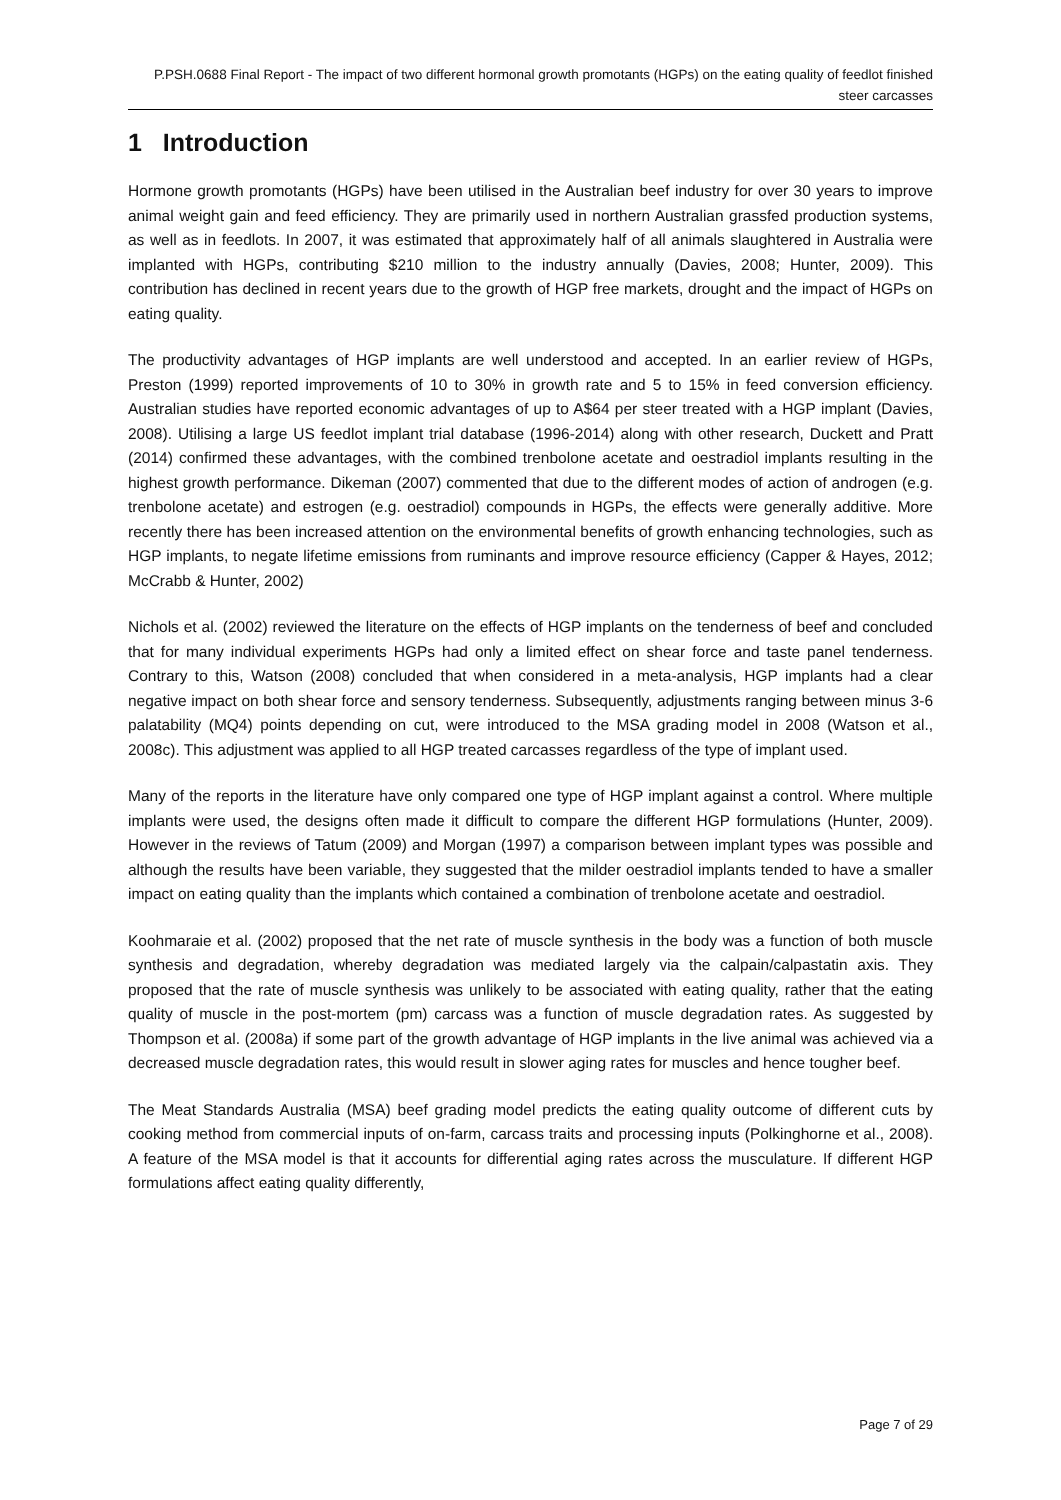P.PSH.0688 Final Report - The impact of two different hormonal growth promotants (HGPs) on the eating quality of feedlot finished steer carcasses
1 Introduction
Hormone growth promotants (HGPs) have been utilised in the Australian beef industry for over 30 years to improve animal weight gain and feed efficiency. They are primarily used in northern Australian grassfed production systems, as well as in feedlots. In 2007, it was estimated that approximately half of all animals slaughtered in Australia were implanted with HGPs, contributing $210 million to the industry annually (Davies, 2008; Hunter, 2009). This contribution has declined in recent years due to the growth of HGP free markets, drought and the impact of HGPs on eating quality.
The productivity advantages of HGP implants are well understood and accepted. In an earlier review of HGPs, Preston (1999) reported improvements of 10 to 30% in growth rate and 5 to 15% in feed conversion efficiency. Australian studies have reported economic advantages of up to A$64 per steer treated with a HGP implant (Davies, 2008). Utilising a large US feedlot implant trial database (1996-2014) along with other research, Duckett and Pratt (2014) confirmed these advantages, with the combined trenbolone acetate and oestradiol implants resulting in the highest growth performance. Dikeman (2007) commented that due to the different modes of action of androgen (e.g. trenbolone acetate) and estrogen (e.g. oestradiol) compounds in HGPs, the effects were generally additive. More recently there has been increased attention on the environmental benefits of growth enhancing technologies, such as HGP implants, to negate lifetime emissions from ruminants and improve resource efficiency (Capper & Hayes, 2012; McCrabb & Hunter, 2002)
Nichols et al. (2002) reviewed the literature on the effects of HGP implants on the tenderness of beef and concluded that for many individual experiments HGPs had only a limited effect on shear force and taste panel tenderness. Contrary to this, Watson (2008) concluded that when considered in a meta-analysis, HGP implants had a clear negative impact on both shear force and sensory tenderness. Subsequently, adjustments ranging between minus 3-6 palatability (MQ4) points depending on cut, were introduced to the MSA grading model in 2008 (Watson et al., 2008c). This adjustment was applied to all HGP treated carcasses regardless of the type of implant used.
Many of the reports in the literature have only compared one type of HGP implant against a control. Where multiple implants were used, the designs often made it difficult to compare the different HGP formulations (Hunter, 2009). However in the reviews of Tatum (2009) and Morgan (1997) a comparison between implant types was possible and although the results have been variable, they suggested that the milder oestradiol implants tended to have a smaller impact on eating quality than the implants which contained a combination of trenbolone acetate and oestradiol.
Koohmaraie et al. (2002) proposed that the net rate of muscle synthesis in the body was a function of both muscle synthesis and degradation, whereby degradation was mediated largely via the calpain/calpastatin axis. They proposed that the rate of muscle synthesis was unlikely to be associated with eating quality, rather that the eating quality of muscle in the post-mortem (pm) carcass was a function of muscle degradation rates. As suggested by Thompson et al. (2008a) if some part of the growth advantage of HGP implants in the live animal was achieved via a decreased muscle degradation rates, this would result in slower aging rates for muscles and hence tougher beef.
The Meat Standards Australia (MSA) beef grading model predicts the eating quality outcome of different cuts by cooking method from commercial inputs of on-farm, carcass traits and processing inputs (Polkinghorne et al., 2008). A feature of the MSA model is that it accounts for differential aging rates across the musculature. If different HGP formulations affect eating quality differently,
Page 7 of 29